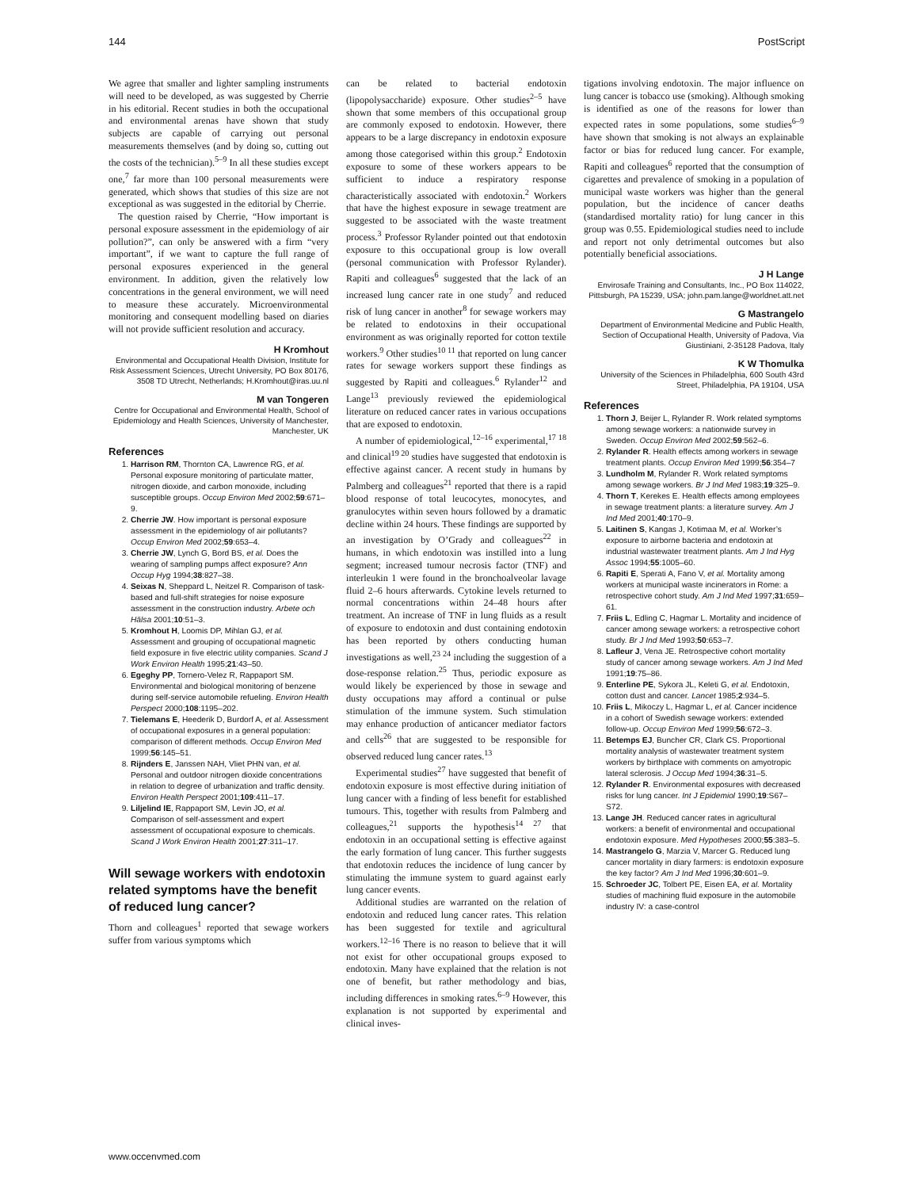144 PostScript
We agree that smaller and lighter sampling instruments will need to be developed, as was suggested by Cherrie in his editorial. Recent studies in both the occupational and environmental arenas have shown that study subjects are capable of carrying out personal measurements themselves (and by doing so, cutting out the costs of the technician).<sup>5–9</sup> In all these studies except one,<sup>7</sup> far more than 100 personal measurements were generated, which shows that studies of this size are not exceptional as was suggested in the editorial by Cherrie.
The question raised by Cherrie, “How important is personal exposure assessment in the epidemiology of air pollution?”, can only be answered with a firm “very important”, if we want to capture the full range of personal exposures experienced in the general environment. In addition, given the relatively low concentrations in the general environment, we will need to measure these accurately. Microenvironmental monitoring and consequent modelling based on diaries will not provide sufficient resolution and accuracy.
H Kromhout
Environmental and Occupational Health Division, Institute for Risk Assessment Sciences, Utrecht University, PO Box 80176, 3508 TD Utrecht, Netherlands; H.Kromhout@iras.uu.nl
M van Tongeren
Centre for Occupational and Environmental Health, School of Epidemiology and Health Sciences, University of Manchester, Manchester, UK
References
1. Harrison RM, Thornton CA, Lawrence RG, et al. Personal exposure monitoring of particulate matter, nitrogen dioxide, and carbon monoxide, including susceptible groups. Occup Environ Med 2002;59:671–9.
2. Cherrie JW. How important is personal exposure assessment in the epidemiology of air pollutants? Occup Environ Med 2002;59:653–4.
3. Cherrie JW, Lynch G, Bord BS, et al. Does the wearing of sampling pumps affect exposure? Ann Occup Hyg 1994;38:827–38.
4. Seixas N, Sheppard L, Neitzel R. Comparison of task-based and full-shift strategies for noise exposure assessment in the construction industry. Arbete och Hälsa 2001;10:51–3.
5. Kromhout H, Loomis DP, Mihlan GJ, et al. Assessment and grouping of occupational magnetic field exposure in five electric utility companies. Scand J Work Environ Health 1995;21:43–50.
6. Egeghy PP, Tornero-Velez R, Rappaport SM. Environmental and biological monitoring of benzene during self-service automobile refueling. Environ Health Perspect 2000;108:1195–202.
7. Tielemans E, Heederik D, Burdorf A, et al. Assessment of occupational exposures in a general population: comparison of different methods. Occup Environ Med 1999;56:145–51.
8. Rijnders E, Janssen NAH, Vliet PHN van, et al. Personal and outdoor nitrogen dioxide concentrations in relation to degree of urbanization and traffic density. Environ Health Perspect 2001;109:411–17.
9. Liljelind IE, Rappaport SM, Levin JO, et al. Comparison of self-assessment and expert assessment of occupational exposure to chemicals. Scand J Work Environ Health 2001;27:311–17.
Will sewage workers with endotoxin related symptoms have the benefit of reduced lung cancer?
Thorn and colleagues<sup>1</sup> reported that sewage workers suffer from various symptoms which
can be related to bacterial endotoxin (lipopolysaccharide) exposure. Other studies<sup>2–5</sup> have shown that some members of this occupational group are commonly exposed to endotoxin. However, there appears to be a large discrepancy in endotoxin exposure among those categorised within this group.<sup>2</sup> Endotoxin exposure to some of these workers appears to be sufficient to induce a respiratory response characteristically associated with endotoxin.<sup>2</sup> Workers that have the highest exposure in sewage treatment are suggested to be associated with the waste treatment process.<sup>3</sup> Professor Rylander pointed out that endotoxin exposure to this occupational group is low overall (personal communication with Professor Rylander). Rapiti and colleagues<sup>6</sup> suggested that the lack of an increased lung cancer rate in one study<sup>7</sup> and reduced risk of lung cancer in another<sup>8</sup> for sewage workers may be related to endotoxins in their occupational environment as was originally reported for cotton textile workers.<sup>9</sup> Other studies<sup>10 11</sup> that reported on lung cancer rates for sewage workers support these findings as suggested by Rapiti and colleagues.<sup>6</sup> Rylander<sup>12</sup> and Lange<sup>13</sup> previously reviewed the epidemiological literature on reduced cancer rates in various occupations that are exposed to endotoxin.
A number of epidemiological,<sup>12–16</sup> experimental,<sup>17 18</sup> and clinical<sup>19 20</sup> studies have suggested that endotoxin is effective against cancer. A recent study in humans by Palmberg and colleagues<sup>21</sup> reported that there is a rapid blood response of total leucocytes, monocytes, and granulocytes within seven hours followed by a dramatic decline within 24 hours. These findings are supported by an investigation by O’Grady and colleagues<sup>22</sup> in humans, in which endotoxin was instilled into a lung segment; increased tumour necrosis factor (TNF) and interleukin 1 were found in the bronchoalveolar lavage fluid 2–6 hours afterwards. Cytokine levels returned to normal concentrations within 24–48 hours after treatment. An increase of TNF in lung fluids as a result of exposure to endotoxin and dust containing endotoxin has been reported by others conducting human investigations as well,<sup>23 24</sup> including the suggestion of a dose-response relation.<sup>25</sup> Thus, periodic exposure as would likely be experienced by those in sewage and dusty occupations may afford a continual or pulse stimulation of the immune system. Such stimulation may enhance production of anticancer mediator factors and cells<sup>26</sup> that are suggested to be responsible for observed reduced lung cancer rates.<sup>13</sup>
Experimental studies<sup>27</sup> have suggested that benefit of endotoxin exposure is most effective during initiation of lung cancer with a finding of less benefit for established tumours. This, together with results from Palmberg and colleagues,<sup>21</sup> supports the hypothesis<sup>14 27</sup> that endotoxin in an occupational setting is effective against the early formation of lung cancer. This further suggests that endotoxin reduces the incidence of lung cancer by stimulating the immune system to guard against early lung cancer events.
Additional studies are warranted on the relation of endotoxin and reduced lung cancer rates. This relation has been suggested for textile and agricultural workers.<sup>12–16</sup> There is no reason to believe that it will not exist for other occupational groups exposed to endotoxin. Many have explained that the relation is not one of benefit, but rather methodology and bias, including differences in smoking rates.<sup>6–9</sup> However, this explanation is not supported by experimental and clinical inves-
tigations involving endotoxin. The major influence on lung cancer is tobacco use (smoking). Although smoking is identified as one of the reasons for lower than expected rates in some populations, some studies<sup>6–9</sup> have shown that smoking is not always an explainable factor or bias for reduced lung cancer. For example, Rapiti and colleagues<sup>6</sup> reported that the consumption of cigarettes and prevalence of smoking in a population of municipal waste workers was higher than the general population, but the incidence of cancer deaths (standardised mortality ratio) for lung cancer in this group was 0.55. Epidemiological studies need to include and report not only detrimental outcomes but also potentially beneficial associations.
J H Lange
Envirosafe Training and Consultants, Inc., PO Box 114022, Pittsburgh, PA 15239, USA; john.pam.lange@worldnet.att.net
G Mastrangelo
Department of Environmental Medicine and Public Health, Section of Occupational Health, University of Padova, Via Giustiniani, 2-35128 Padova, Italy
K W Thomulka
University of the Sciences in Philadelphia, 600 South 43rd Street, Philadelphia, PA 19104, USA
References
1. Thorn J, Beijer L, Rylander R. Work related symptoms among sewage workers: a nationwide survey in Sweden. Occup Environ Med 2002;59:562–6.
2. Rylander R. Health effects among workers in sewage treatment plants. Occup Environ Med 1999;56:354–7
3. Lundholm M, Rylander R. Work related symptoms among sewage workers. Br J Ind Med 1983;19:325–9.
4. Thorn T, Kerekes E. Health effects among employees in sewage treatment plants: a literature survey. Am J Ind Med 2001;40:170–9.
5. Laitinen S, Kangas J, Kotimaa M, et al. Worker’s exposure to airborne bacteria and endotoxin at industrial wastewater treatment plants. Am J Ind Hyg Assoc 1994;55:1005–60.
6. Rapiti E, Sperati A, Fano V, et al. Mortality among workers at municipal waste incinerators in Rome: a retrospective cohort study. Am J Ind Med 1997;31:659–61.
7. Friis L, Edling C, Hagmar L. Mortality and incidence of cancer among sewage workers: a retrospective cohort study. Br J Ind Med 1993;50:653–7.
8. Lafleur J, Vena JE. Retrospective cohort mortality study of cancer among sewage workers. Am J Ind Med 1991;19:75–86.
9. Enterline PE, Sykora JL, Keleti G, et al. Endotoxin, cotton dust and cancer. Lancet 1985;2:934–5.
10. Friis L, Mikoczy L, Hagmar L, et al. Cancer incidence in a cohort of Swedish sewage workers: extended follow-up. Occup Environ Med 1999;56:672–3.
11. Betemps EJ, Buncher CR, Clark CS. Proportional mortality analysis of wastewater treatment system workers by birthplace with comments on amyotropic lateral sclerosis. J Occup Med 1994;36:31–5.
12. Rylander R. Environmental exposures with decreased risks for lung cancer. Int J Epidemiol 1990;19:S67–S72.
13. Lange JH. Reduced cancer rates in agricultural workers: a benefit of environmental and occupational endotoxin exposure. Med Hypotheses 2000;55:383–5.
14. Mastrangelo G, Marzia V, Marcer G. Reduced lung cancer mortality in diary farmers: is endotoxin exposure the key factor? Am J Ind Med 1996;30:601–9.
15. Schroeder JC, Tolbert PE, Eisen EA, et al. Mortality studies of machining fluid exposure in the automobile industry IV: a case-control
www.occenvmed.com